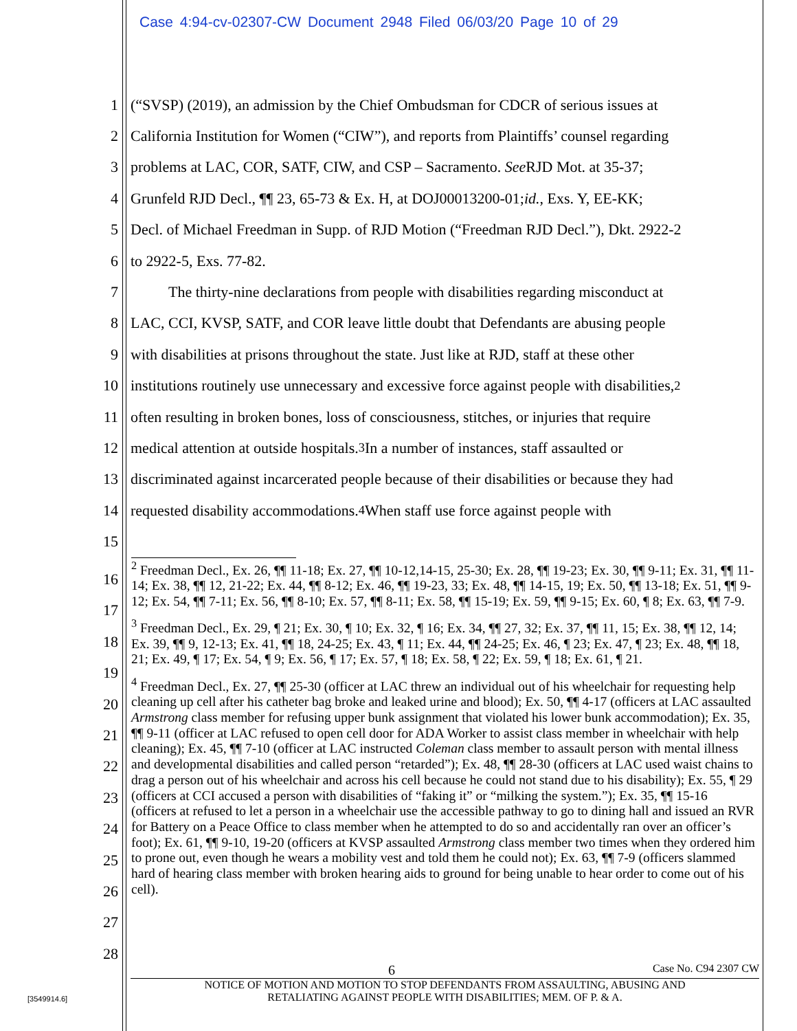Case 4:94-cv-02307-CW Document 2948 Filed 06/03/20 Page 10 of 29
1 (“SVSP) (2019), an admission by the Chief Ombudsman for CDCR of serious issues at
2 California Institution for Women (“CIW”), and reports from Plaintiffs’ counsel regarding
3 problems at LAC, COR, SATF, CIW, and CSP – Sacramento. See RJD Mot. at 35-37;
4 Grunfeld RJD Decl., ¶¶ 23, 65-73 & Ex. H, at DOJ00013200-01; id., Exs. Y, EE-KK;
5 Decl. of Michael Freedman in Supp. of RJD Motion (“Freedman RJD Decl.”), Dkt. 2922-2
6 to 2922-5, Exs. 77-82.
7 The thirty-nine declarations from people with disabilities regarding misconduct at
8 LAC, CCI, KVSP, SATF, and COR leave little doubt that Defendants are abusing people
9 with disabilities at prisons throughout the state. Just like at RJD, staff at these other
10 institutions routinely use unnecessary and excessive force against people with disabilities,<sup>2</sup>
11 often resulting in broken bones, loss of consciousness, stitches, or injuries that require
12 medical attention at outside hospitals.<sup>3</sup> In a number of instances, staff assaulted or
13 discriminated against incarcerated people because of their disabilities or because they had
14 requested disability accommodations.<sup>4</sup> When staff use force against people with
15
<sup>2</sup> Freedman Decl., Ex. 26, ¶¶ 11-18; Ex. 27, ¶¶ 10-12,14-15, 25-30; Ex. 28, ¶¶ 19-23; Ex. 30, ¶¶ 9-11; Ex. 31, ¶¶ 11-14; Ex. 38, ¶¶ 12, 21-22; Ex. 44, ¶¶ 8-12; Ex. 46, ¶¶ 19-23, 33; Ex. 48, ¶¶ 14-15, 19; Ex. 50, ¶¶ 13-18; Ex. 51, ¶¶ 9-12; Ex. 54, ¶¶ 7-11; Ex. 56, ¶¶ 8-10; Ex. 57, ¶¶ 8-11; Ex. 58, ¶¶ 15-19; Ex. 59, ¶¶ 9-15; Ex. 60, ¶ 8; Ex. 63, ¶¶ 7-9.
<sup>3</sup> Freedman Decl., Ex. 29, ¶ 21; Ex. 30, ¶ 10; Ex. 32, ¶ 16; Ex. 34, ¶¶ 27, 32; Ex. 37, ¶¶ 11, 15; Ex. 38, ¶¶ 12, 14; Ex. 39, ¶¶ 9, 12-13; Ex. 41, ¶¶ 18, 24-25; Ex. 43, ¶ 11; Ex. 44, ¶¶ 24-25; Ex. 46, ¶ 23; Ex. 47, ¶ 23; Ex. 48, ¶¶ 18, 21; Ex. 49, ¶ 17; Ex. 54, ¶ 9; Ex. 56, ¶ 17; Ex. 57, ¶ 18; Ex. 58, ¶ 22; Ex. 59, ¶ 18; Ex. 61, ¶ 21.
<sup>4</sup> Freedman Decl., Ex. 27, ¶¶ 25-30 (officer at LAC threw an individual out of his wheelchair for requesting help cleaning up cell after his catheter bag broke and leaked urine and blood); Ex. 50, ¶¶ 4-17 (officers at LAC assaulted Armstrong class member for refusing upper bunk assignment that violated his lower bunk accommodation); Ex. 35, ¶¶ 9-11 (officer at LAC refused to open cell door for ADA Worker to assist class member in wheelchair with help cleaning); Ex. 45, ¶¶ 7-10 (officer at LAC instructed Coleman class member to assault person with mental illness and developmental disabilities and called person “retarded”); Ex. 48, ¶¶ 28-30 (officers at LAC used waist chains to drag a person out of his wheelchair and across his cell because he could not stand due to his disability); Ex. 55, ¶ 29 (officers at CCI accused a person with disabilities of “faking it” or “milking the system.”); Ex. 35, ¶¶ 15-16 (officers at refused to let a person in a wheelchair use the accessible pathway to go to dining hall and issued an RVR for Battery on a Peace Office to class member when he attempted to do so and accidentally ran over an officer’s foot); Ex. 61, ¶¶ 9-10, 19-20 (officers at KVSP assaulted Armstrong class member two times when they ordered him to prone out, even though he wears a mobility vest and told them he could not); Ex. 63, ¶¶ 7-9 (officers slammed hard of hearing class member with broken hearing aids to ground for being unable to hear order to come out of his cell).
16
17
18
19
20
21
22
23
24
25
26
27
28
6 Case No. C94 2307 CW
NOTICE OF MOTION AND MOTION TO STOP DEFENDANTS FROM ASSAULTING, ABUSING AND
RETALIATING AGAINST PEOPLE WITH DISABILITIES; MEM. OF P. & A.
[3549914.6]